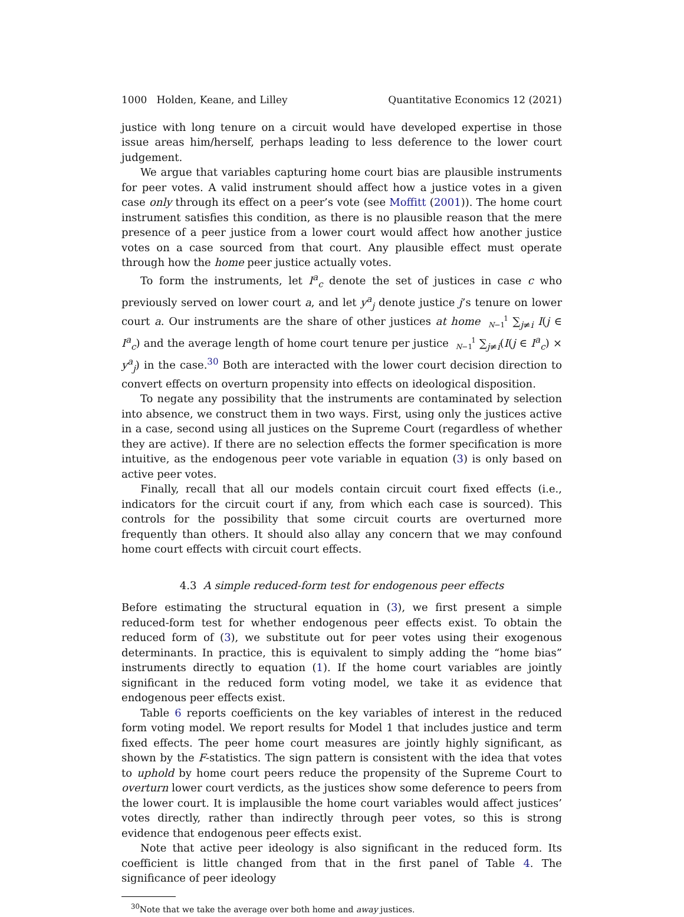1000 Holden, Keane, and Lilley Quantitative Economics 12 (2021)
justice with long tenure on a circuit would have developed expertise in those issue areas him/herself, perhaps leading to less deference to the lower court judgement.
We argue that variables capturing home court bias are plausible instruments for peer votes. A valid instrument should affect how a justice votes in a given case only through its effect on a peer’s vote (see Moffitt (2001)). The home court instrument satisfies this condition, as there is no plausible reason that the mere presence of a peer justice from a lower court would affect how another justice votes on a case sourced from that court. Any plausible effect must operate through how the home peer justice actually votes.
To form the instruments, let I<sup>a</sup><sub>c</sub> denote the set of justices in case c who previously served on lower court a, and let y<sup>a</sup><sub>j</sub> denote justice j’s tenure on lower court a. Our instruments are the share of other justices at home 1
N−1 ∑<sub>j≠i</sub> I(j ∈ I<sup>a</sup><sub>c</sub>) and the average length of home court tenure per justice 1
N−1 ∑<sub>j≠i</sub>(I(j ∈ I<sup>a</sup><sub>c</sub>) × y<sup>a</sup><sub>j</sub>) in the case.<sup>30</sup> Both are interacted with the lower court decision direction to convert effects on overturn propensity into effects on ideological disposition.
To negate any possibility that the instruments are contaminated by selection into absence, we construct them in two ways. First, using only the justices active in a case, second using all justices on the Supreme Court (regardless of whether they are active). If there are no selection effects the former specification is more intuitive, as the endogenous peer vote variable in equation (3) is only based on active peer votes.
Finally, recall that all our models contain circuit court fixed effects (i.e., indicators for the circuit court if any, from which each case is sourced). This controls for the possibility that some circuit courts are overturned more frequently than others. It should also allay any concern that we may confound home court effects with circuit court effects.
4.3 A simple reduced-form test for endogenous peer effects
Before estimating the structural equation in (3), we first present a simple reduced-form test for whether endogenous peer effects exist. To obtain the reduced form of (3), we substitute out for peer votes using their exogenous determinants. In practice, this is equivalent to simply adding the “home bias” instruments directly to equation (1). If the home court variables are jointly significant in the reduced form voting model, we take it as evidence that endogenous peer effects exist.
Table 6 reports coefficients on the key variables of interest in the reduced form voting model. We report results for Model 1 that includes justice and term fixed effects. The peer home court measures are jointly highly significant, as shown by the F-statistics. The sign pattern is consistent with the idea that votes to uphold by home court peers reduce the propensity of the Supreme Court to overturn lower court verdicts, as the justices show some deference to peers from the lower court. It is implausible the home court variables would affect justices’ votes directly, rather than indirectly through peer votes, so this is strong evidence that endogenous peer effects exist.
Note that active peer ideology is also significant in the reduced form. Its coefficient is little changed from that in the first panel of Table 4. The significance of peer ideology
<sup>30</sup> Note that we take the average over both home and away justices.